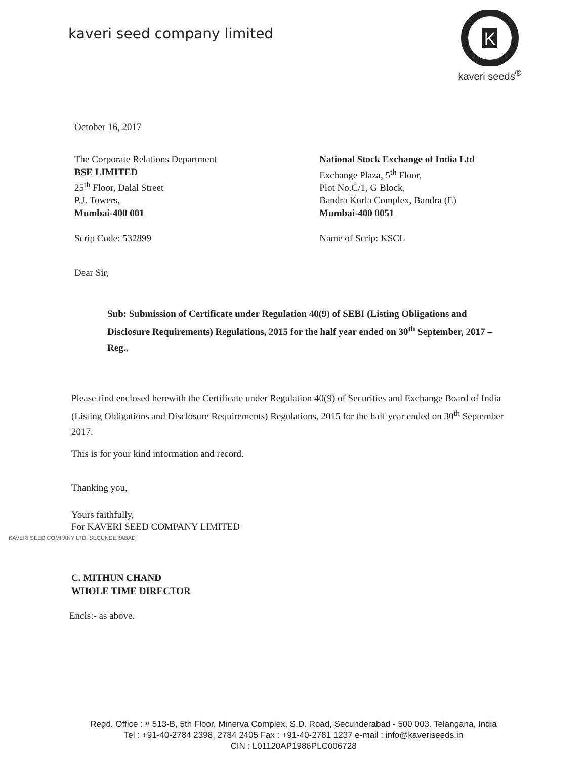kaveri seed company limited
K
kaveri seeds<sup>®</sup>
October 16, 2017
The Corporate Relations Department
BSE LIMITED
25<sup>th</sup> Floor, Dalal Street
P.J. Towers,
Mumbai-400 001
Scrip Code: 532899
National Stock Exchange of India Ltd
Exchange Plaza, 5<sup>th</sup> Floor,
Plot No.C/1, G Block,
Bandra Kurla Complex, Bandra (E)
Mumbai-400 0051
Name of Scrip: KSCL
Dear Sir,
Sub: Submission of Certificate under Regulation 40(9) of SEBI (Listing Obligations and Disclosure Requirements) Regulations, 2015 for the half year ended on 30<sup>th</sup> September, 2017 – Reg.,
Please find enclosed herewith the Certificate under Regulation 40(9) of Securities and Exchange Board of India (Listing Obligations and Disclosure Requirements) Regulations, 2015 for the half year ended on 30<sup>th</sup> September 2017.
This is for your kind information and record.
Thanking you,
Yours faithfully,
For KAVERI SEED COMPANY LIMITED
KAVERI SEED COMPANY LTD. SECUNDERABAD
C. MITHUN CHAND
WHOLE TIME DIRECTOR
Encls:- as above.
Regd. Office : # 513-B, 5th Floor, Minerva Complex, S.D. Road, Secunderabad - 500 003. Telangana, India
Tel : +91-40-2784 2398, 2784 2405 Fax : +91-40-2781 1237 e-mail : info@kaveriseeds.in
CIN : L01120AP1986PLC006728